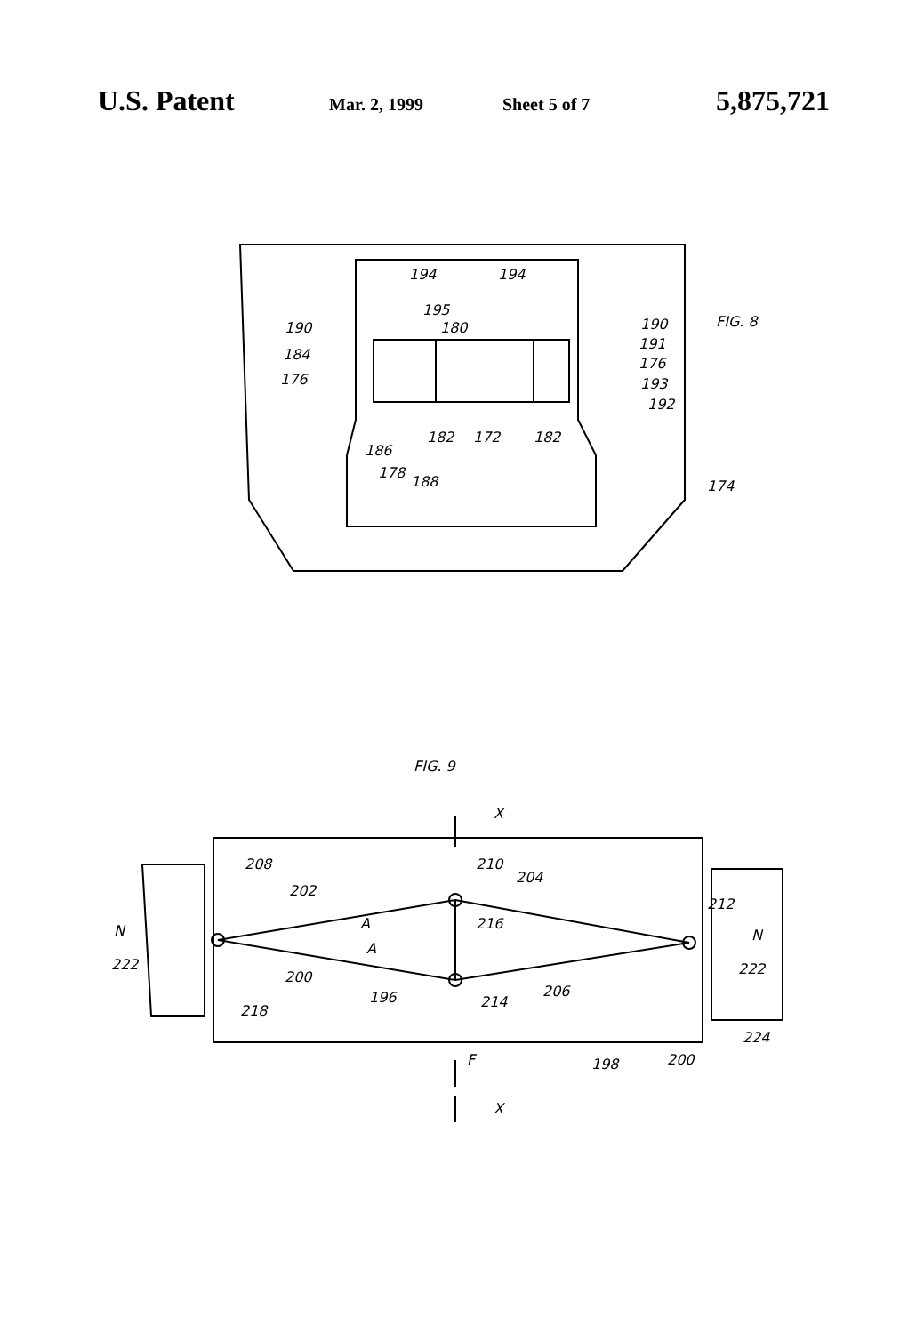U.S. Patent Mar. 2, 1999 Sheet 5 of 7 5,875,721
FIG. 8
FIG. 9
194
194
195
180
190
190
184
191
176
176
193
192
182
172
182
186
178
188
174
X
208
210
204
202
212
216
N
N
A
A
222
222
200
206
196
214
218
224
F
198
200
X